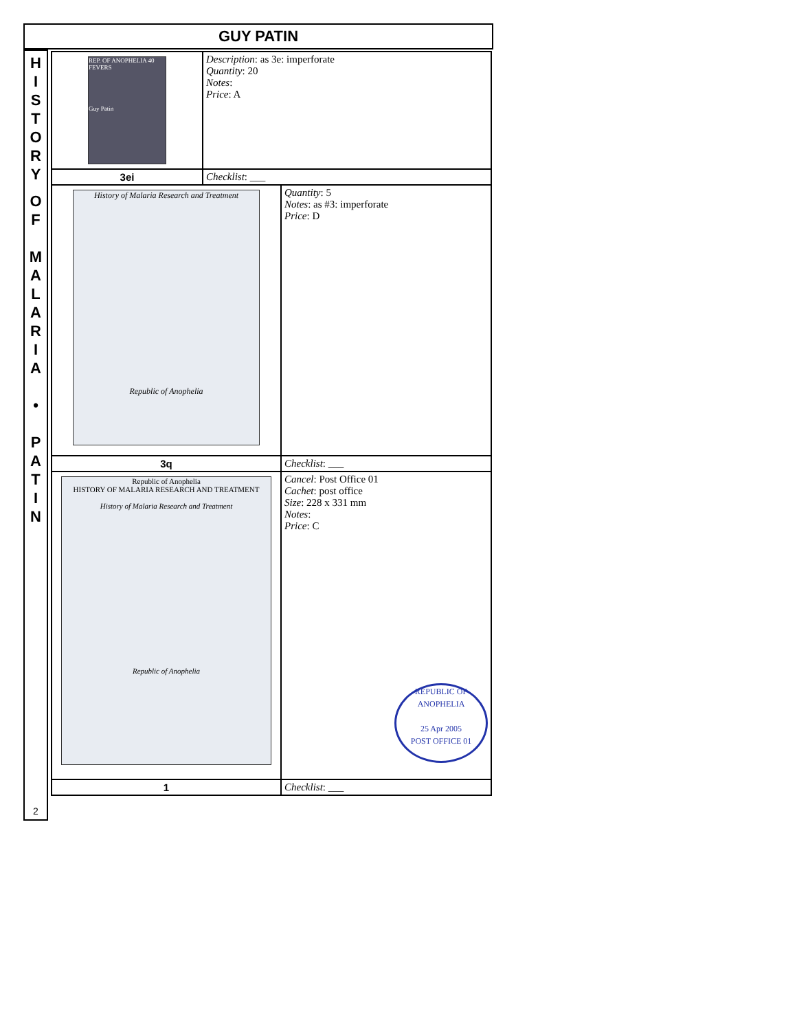GUY PATIN
H
I
S
T
O
R
Y
O
F
M
A
L
A
R
I
A
•
P
A
T
I
N
2
| REP. OF ANOPHELIA 40 FEVERS Guy Patin | Description : as 3e: imperforate Quantity : 20 Notes : Price : A | |
| 3ei | Checklist : ___ | |
| History of Malaria Research and Treatment Republic of Anophelia | | Quantity : 5 Notes : as #3: imperforate Price : D |
| 3q | | Checklist : ___ |
| Republic of Anophelia HISTORY OF MALARIA RESEARCH AND TREATMENT History of Malaria Research and Treatment Republic of Anophelia | | Cancel : Post Office 01 Cachet : post office Size : 228 x 331 mm Notes : Price : C REPUBLIC OF ANOPHELIA 25 Apr 2005 POST OFFICE 01 |
| 1 | | Checklist : ___ |